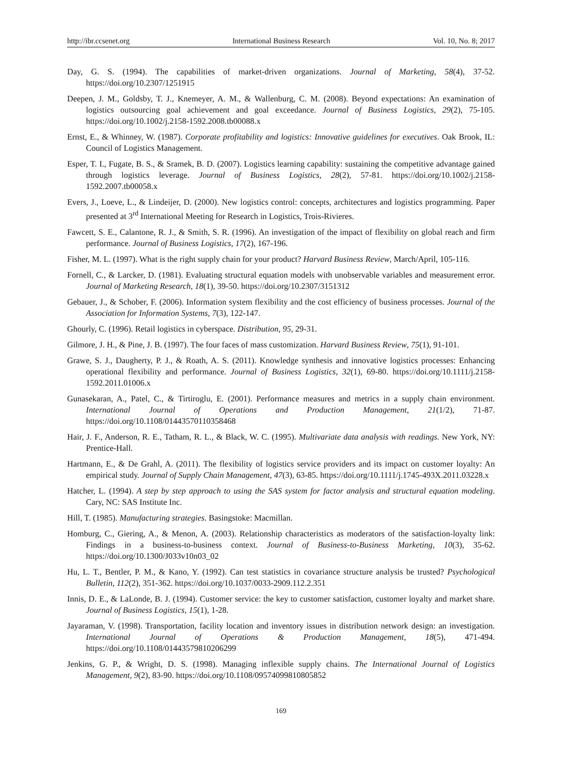http://ibr.ccsenet.org International Business Research Vol. 10, No. 8; 2017
Day, G. S. (1994). The capabilities of market-driven organizations. Journal of Marketing, 58(4), 37-52. https://doi.org/10.2307/1251915
Deepen, J. M., Goldsby, T. J., Knemeyer, A. M., & Wallenburg, C. M. (2008). Beyond expectations: An examination of logistics outsourcing goal achievement and goal exceedance. Journal of Business Logistics, 29(2), 75-105. https://doi.org/10.1002/j.2158-1592.2008.tb00088.x
Ernst, E., & Whinney, W. (1987). Corporate profitability and logistics: Innovative guidelines for executives. Oak Brook, IL: Council of Logistics Management.
Esper, T. I., Fugate, B. S., & Sramek, B. D. (2007). Logistics learning capability: sustaining the competitive advantage gained through logistics leverage. Journal of Business Logistics, 28(2), 57-81. https://doi.org/10.1002/j.2158-1592.2007.tb00058.x
Evers, J., Loeve, L., & Lindeijer, D. (2000). New logistics control: concepts, architectures and logistics programming. Paper presented at 3<sup>rd</sup> International Meeting for Research in Logistics, Trois-Rivieres.
Fawcett, S. E., Calantone, R. J., & Smith, S. R. (1996). An investigation of the impact of flexibility on global reach and firm performance. Journal of Business Logistics, 17(2), 167-196.
Fisher, M. L. (1997). What is the right supply chain for your product? Harvard Business Review, March/April, 105-116.
Fornell, C., & Larcker, D. (1981). Evaluating structural equation models with unobservable variables and measurement error. Journal of Marketing Research, 18(1), 39-50. https://doi.org/10.2307/3151312
Gebauer, J., & Schober, F. (2006). Information system flexibility and the cost efficiency of business processes. Journal of the Association for Information Systems, 7(3), 122-147.
Ghourly, C. (1996). Retail logistics in cyberspace. Distribution, 95, 29-31.
Gilmore, J. H., & Pine, J. B. (1997). The four faces of mass customization. Harvard Business Review, 75(1), 91-101.
Grawe, S. J., Daugherty, P. J., & Roath, A. S. (2011). Knowledge synthesis and innovative logistics processes: Enhancing operational flexibility and performance. Journal of Business Logistics, 32(1), 69-80. https://doi.org/10.1111/j.2158-1592.2011.01006.x
Gunasekaran, A., Patel, C., & Tirtiroglu, E. (2001). Performance measures and metrics in a supply chain environment. International Journal of Operations and Production Management, 21(1/2), 71-87. https://doi.org/10.1108/01443570110358468
Hair, J. F., Anderson, R. E., Tatham, R. L., & Black, W. C. (1995). Multivariate data analysis with readings. New York, NY: Prentice-Hall.
Hartmann, E., & De Grahl, A. (2011). The flexibility of logistics service providers and its impact on customer loyalty: An empirical study. Journal of Supply Chain Management, 47(3), 63-85. https://doi.org/10.1111/j.1745-493X.2011.03228.x
Hatcher, L. (1994). A step by step approach to using the SAS system for factor analysis and structural equation modeling. Cary, NC: SAS Institute Inc.
Hill, T. (1985). Manufacturing strategies. Basingstoke: Macmillan.
Homburg, C., Giering, A., & Menon, A. (2003). Relationship characteristics as moderators of the satisfaction-loyalty link: Findings in a business-to-business context. Journal of Business-to-Business Marketing, 10(3), 35-62. https://doi.org/10.1300/J033v10n03_02
Hu, L. T., Bentler, P. M., & Kano, Y. (1992). Can test statistics in covariance structure analysis be trusted? Psychological Bulletin, 112(2), 351-362. https://doi.org/10.1037/0033-2909.112.2.351
Innis, D. E., & LaLonde, B. J. (1994). Customer service: the key to customer satisfaction, customer loyalty and market share. Journal of Business Logistics, 15(1), 1-28.
Jayaraman, V. (1998). Transportation, facility location and inventory issues in distribution network design: an investigation. International Journal of Operations & Production Management, 18(5), 471-494. https://doi.org/10.1108/01443579810206299
Jenkins, G. P., & Wright, D. S. (1998). Managing inflexible supply chains. The International Journal of Logistics Management, 9(2), 83-90. https://doi.org/10.1108/09574099810805852
169